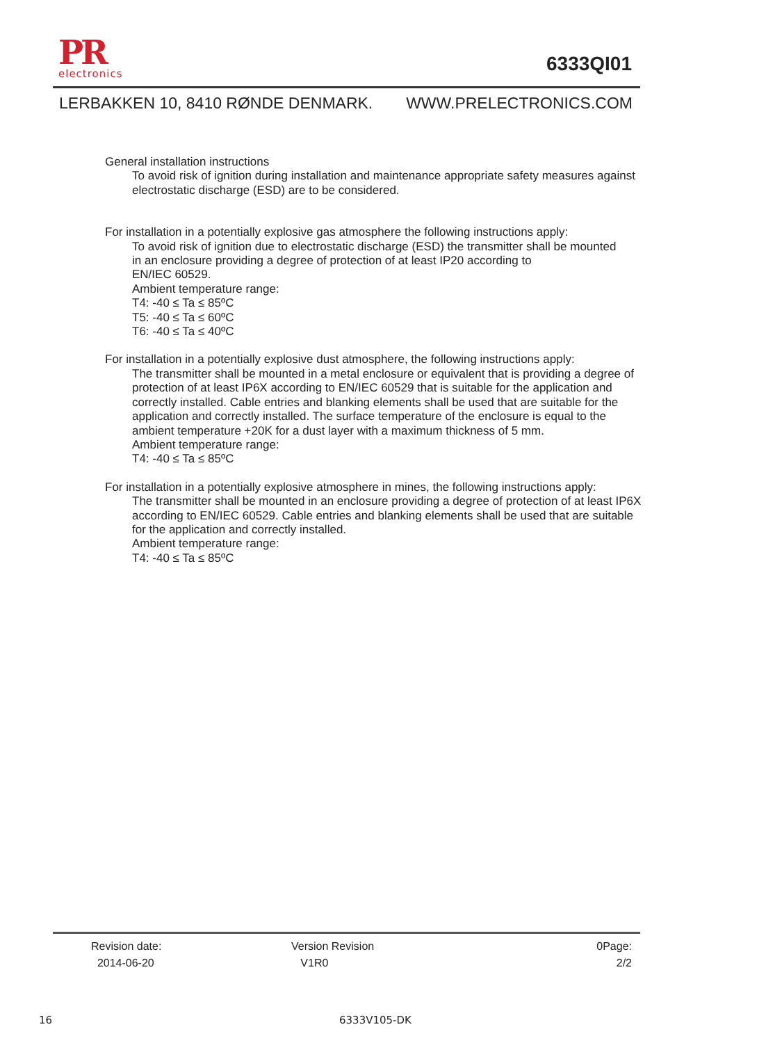PR
electronics
6333QI01
LERBAKKEN 10, 8410 RØNDE DENMARK. WWW.PRELECTRONICS.COM
General installation instructions
To avoid risk of ignition during installation and maintenance appropriate safety measures against electrostatic discharge (ESD) are to be considered.
For installation in a potentially explosive gas atmosphere the following instructions apply:
To avoid risk of ignition due to electrostatic discharge (ESD) the transmitter shall be mounted
in an enclosure providing a degree of protection of at least IP20 according to
EN/IEC 60529.
Ambient temperature range:
T4: -40 ≤ Ta ≤ 85ºC
T5: -40 ≤ Ta ≤ 60ºC
T6: -40 ≤ Ta ≤ 40ºC
For installation in a potentially explosive dust atmosphere, the following instructions apply:
The transmitter shall be mounted in a metal enclosure or equivalent that is providing a degree of protection of at least IP6X according to EN/IEC 60529 that is suitable for the application and correctly installed. Cable entries and blanking elements shall be used that are suitable for the application and correctly installed. The surface temperature of the enclosure is equal to the ambient temperature +20K for a dust layer with a maximum thickness of 5 mm.
Ambient temperature range:
T4: -40 ≤ Ta ≤ 85ºC
For installation in a potentially explosive atmosphere in mines, the following instructions apply:
The transmitter shall be mounted in an enclosure providing a degree of protection of at least IP6X according to EN/IEC 60529. Cable entries and blanking elements shall be used that are suitable for the application and correctly installed.
Ambient temperature range:
T4: -40 ≤ Ta ≤ 85ºC
Revision date:
2014-06-20
Version Revision
V1R0
0Page:
2/2
16 6333V105-DK